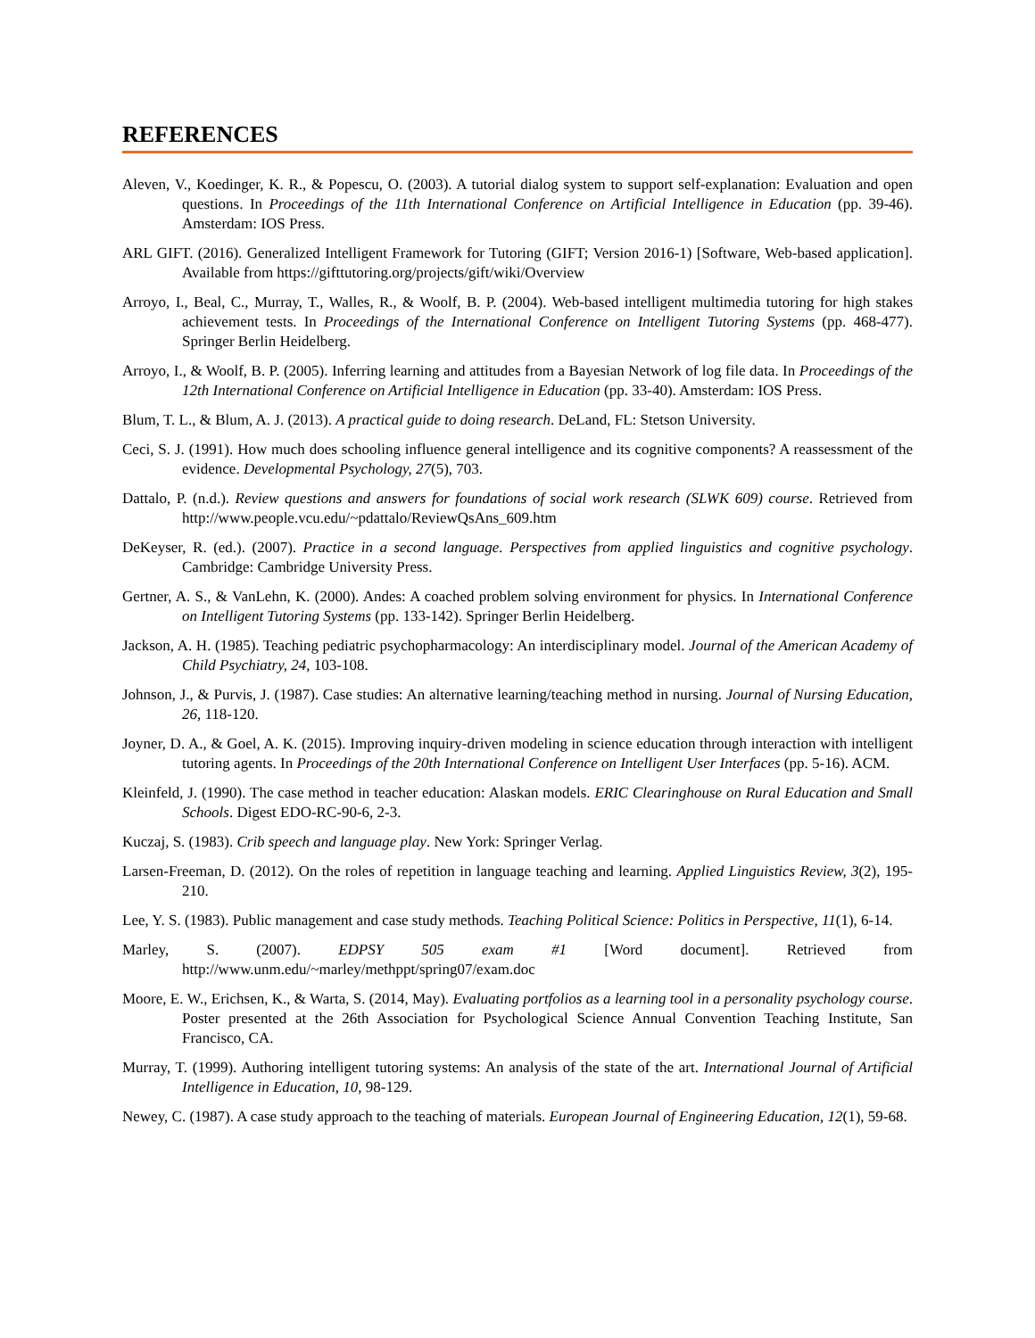REFERENCES
Aleven, V., Koedinger, K. R., & Popescu, O. (2003). A tutorial dialog system to support self-explanation: Evaluation and open questions. In Proceedings of the 11th International Conference on Artificial Intelligence in Education (pp. 39-46). Amsterdam: IOS Press.
ARL GIFT. (2016). Generalized Intelligent Framework for Tutoring (GIFT; Version 2016-1) [Software, Web-based application]. Available from https://gifttutoring.org/projects/gift/wiki/Overview
Arroyo, I., Beal, C., Murray, T., Walles, R., & Woolf, B. P. (2004). Web-based intelligent multimedia tutoring for high stakes achievement tests. In Proceedings of the International Conference on Intelligent Tutoring Systems (pp. 468-477). Springer Berlin Heidelberg.
Arroyo, I., & Woolf, B. P. (2005). Inferring learning and attitudes from a Bayesian Network of log file data. In Proceedings of the 12th International Conference on Artificial Intelligence in Education (pp. 33-40). Amsterdam: IOS Press.
Blum, T. L., & Blum, A. J. (2013). A practical guide to doing research. DeLand, FL: Stetson University.
Ceci, S. J. (1991). How much does schooling influence general intelligence and its cognitive components? A reassessment of the evidence. Developmental Psychology, 27(5), 703.
Dattalo, P. (n.d.). Review questions and answers for foundations of social work research (SLWK 609) course. Retrieved from http://www.people.vcu.edu/~pdattalo/ReviewQsAns_609.htm
DeKeyser, R. (ed.). (2007). Practice in a second language. Perspectives from applied linguistics and cognitive psychology. Cambridge: Cambridge University Press.
Gertner, A. S., & VanLehn, K. (2000). Andes: A coached problem solving environment for physics. In International Conference on Intelligent Tutoring Systems (pp. 133-142). Springer Berlin Heidelberg.
Jackson, A. H. (1985). Teaching pediatric psychopharmacology: An interdisciplinary model. Journal of the American Academy of Child Psychiatry, 24, 103-108.
Johnson, J., & Purvis, J. (1987). Case studies: An alternative learning/teaching method in nursing. Journal of Nursing Education, 26, 118-120.
Joyner, D. A., & Goel, A. K. (2015). Improving inquiry-driven modeling in science education through interaction with intelligent tutoring agents. In Proceedings of the 20th International Conference on Intelligent User Interfaces (pp. 5-16). ACM.
Kleinfeld, J. (1990). The case method in teacher education: Alaskan models. ERIC Clearinghouse on Rural Education and Small Schools. Digest EDO-RC-90-6, 2-3.
Kuczaj, S. (1983). Crib speech and language play. New York: Springer Verlag.
Larsen-Freeman, D. (2012). On the roles of repetition in language teaching and learning. Applied Linguistics Review, 3(2), 195-210.
Lee, Y. S. (1983). Public management and case study methods. Teaching Political Science: Politics in Perspective, 11(1), 6-14.
Marley, S. (2007). EDPSY 505 exam #1 [Word document]. Retrieved from http://www.unm.edu/~marley/methppt/spring07/exam.doc
Moore, E. W., Erichsen, K., & Warta, S. (2014, May). Evaluating portfolios as a learning tool in a personality psychology course. Poster presented at the 26th Association for Psychological Science Annual Convention Teaching Institute, San Francisco, CA.
Murray, T. (1999). Authoring intelligent tutoring systems: An analysis of the state of the art. International Journal of Artificial Intelligence in Education, 10, 98-129.
Newey, C. (1987). A case study approach to the teaching of materials. European Journal of Engineering Education, 12(1), 59-68.